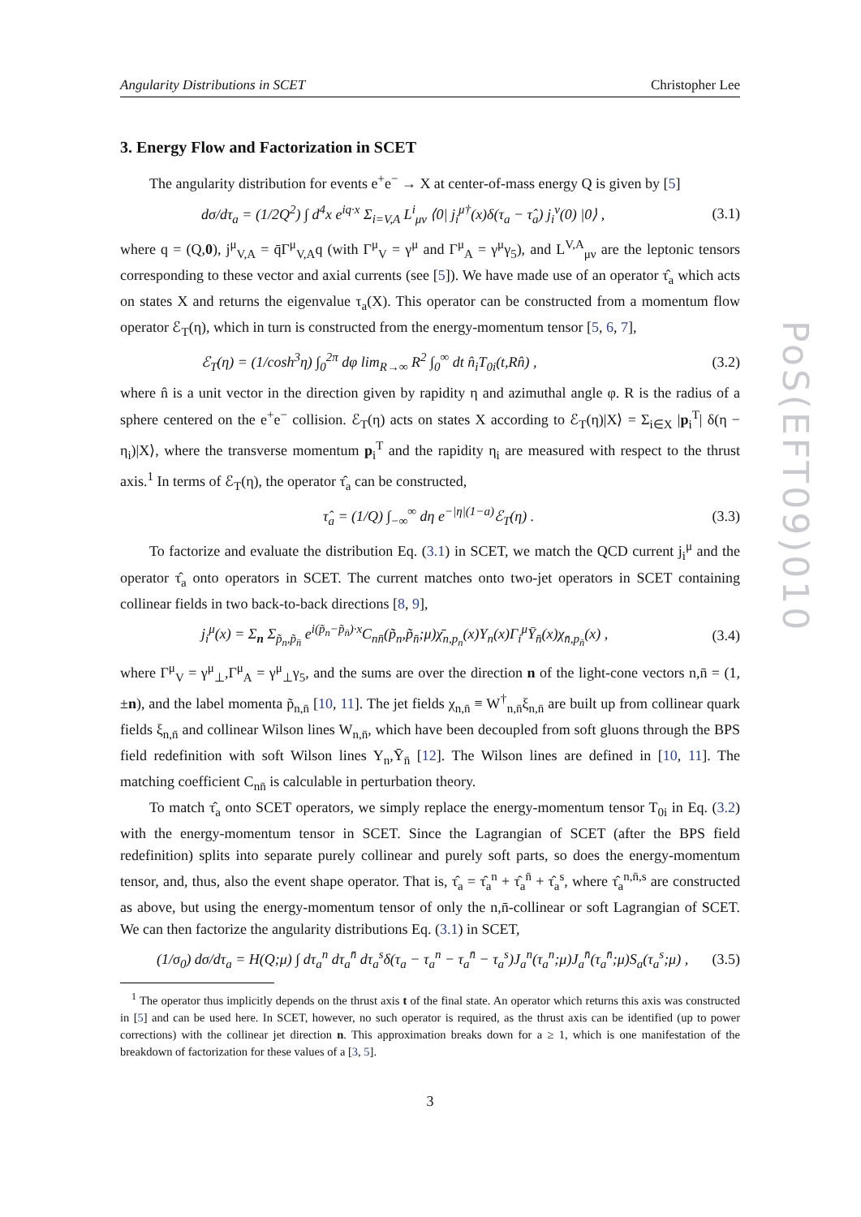Angularity Distributions in SCET Christopher Lee
3. Energy Flow and Factorization in SCET
The angularity distribution for events e<sup>+</sup>e<sup>−</sup> → X at center-of-mass energy Q is given by [5]
dσ/dτ<sub>a</sub> = (1/2Q<sup>2</sup>) ∫ d<sup>4</sup>x e<sup>iq·x</sup> Σ<sub>i=V,A</sub> L<sup>i</sup><sub>μν</sub> ⟨0| j<sub>i</sub><sup>μ†</sup>(x)δ(τ<sub>a</sub> − τ̂<sub>a</sub>) j<sub>i</sub><sup>ν</sup>(0) |0⟩ , (3.1)
where q = (Q,0), j<sup>μ</sup><sub>V,A</sub> = q̄Γ<sup>μ</sup><sub>V,A</sub>q (with Γ<sup>μ</sup><sub>V</sub> = γ<sup>μ</sup> and Γ<sup>μ</sup><sub>A</sub> = γ<sup>μ</sup>γ<sub>5</sub>), and L<sup>V,A</sup><sub>μν</sub> are the leptonic tensors corresponding to these vector and axial currents (see [5]). We have made use of an operator τ̂<sub>a</sub> which acts on states X and returns the eigenvalue τ<sub>a</sub>(X). This operator can be constructed from a momentum flow operator ℰ<sub>T</sub>(η), which in turn is constructed from the energy-momentum tensor [5, 6, 7],
ℰ<sub>T</sub>(η) = (1/cosh<sup>3</sup>η) ∫<sub>0</sub><sup>2π</sup> dφ lim<sub>R→∞</sub> R<sup>2</sup> ∫<sub>0</sub><sup>∞</sup> dt n̂<sub>i</sub>T<sub>0i</sub>(t,Rn̂) , (3.2)
where n̂ is a unit vector in the direction given by rapidity η and azimuthal angle φ. R is the radius of a sphere centered on the e<sup>+</sup>e<sup>−</sup> collision. ℰ<sub>T</sub>(η) acts on states X according to ℰ<sub>T</sub>(η)|X⟩ = Σ<sub>i∈X</sub> |p<sub>i</sub><sup>T</sup>| δ(η − η<sub>i</sub>)|X⟩, where the transverse momentum p<sub>i</sub><sup>T</sup> and the rapidity η<sub>i</sub> are measured with respect to the thrust axis.<sup>1</sup> In terms of ℰ<sub>T</sub>(η), the operator τ̂<sub>a</sub> can be constructed,
τ̂<sub>a</sub> = (1/Q) ∫<sub>−∞</sub><sup>∞</sup> dη e<sup>−|η|(1−a)</sup>ℰ<sub>T</sub>(η) . (3.3)
To factorize and evaluate the distribution Eq. (3.1) in SCET, we match the QCD current j<sub>i</sub><sup>μ</sup> and the operator τ̂<sub>a</sub> onto operators in SCET. The current matches onto two-jet operators in SCET containing collinear fields in two back-to-back directions [8, 9],
j<sub>i</sub><sup>μ</sup>(x) = Σ<sub>n</sub> Σ<sub>p̃<sub>n</sub>,p̃<sub>n̄</sub></sub> e<sup>i(p̃<sub>n</sub>−p̃<sub>n̄</sub>)·x</sup>C<sub>nn̄</sub>(p̃<sub>n</sub>,p̃<sub>n̄</sub>;μ)χ̄<sub>n,p<sub>n</sub></sub>(x)Y<sub>n</sub>(x)Γ<sub>i</sub><sup>μ</sup>Ȳ<sub>n̄</sub>(x)χ<sub>n̄,p<sub>n̄</sub></sub>(x) , (3.4)
where Γ<sup>μ</sup><sub>V</sub> = γ<sup>μ</sup><sub>⊥</sub>,Γ<sup>μ</sup><sub>A</sub> = γ<sup>μ</sup><sub>⊥</sub>γ<sub>5</sub>, and the sums are over the direction n of the light-cone vectors n,n̄ = (1,±n), and the label momenta p̃<sub>n,n̄</sub> [10, 11]. The jet fields χ<sub>n,n̄</sub> ≡ W<sup>†</sup><sub>n,n̄</sub>ξ<sub>n,n̄</sub> are built up from collinear quark fields ξ<sub>n,n̄</sub> and collinear Wilson lines W<sub>n,n̄</sub>, which have been decoupled from soft gluons through the BPS field redefinition with soft Wilson lines Y<sub>n</sub>,Ȳ<sub>n̄</sub> [12]. The Wilson lines are defined in [10, 11]. The matching coefficient C<sub>nn̄</sub> is calculable in perturbation theory.
To match τ̂<sub>a</sub> onto SCET operators, we simply replace the energy-momentum tensor T<sub>0i</sub> in Eq. (3.2) with the energy-momentum tensor in SCET. Since the Lagrangian of SCET (after the BPS field redefinition) splits into separate purely collinear and purely soft parts, so does the energy-momentum tensor, and, thus, also the event shape operator. That is, τ̂<sub>a</sub> = τ̂<sub>a</sub><sup>n</sup> + τ̂<sub>a</sub><sup>n̄</sup> + τ̂<sub>a</sub><sup>s</sup>, where τ̂<sub>a</sub><sup>n,n̄,s</sup> are constructed as above, but using the energy-momentum tensor of only the n,n̄-collinear or soft Lagrangian of SCET. We can then factorize the angularity distributions Eq. (3.1) in SCET,
(1/σ<sub>0</sub>) dσ/dτ<sub>a</sub> = H(Q;μ) ∫ dτ<sub>a</sub><sup>n</sup> dτ<sub>a</sub><sup>n̄</sup> dτ<sub>a</sub><sup>s</sup>δ(τ<sub>a</sub> − τ<sub>a</sub><sup>n</sup> − τ<sub>a</sub><sup>n̄</sup> − τ<sub>a</sub><sup>s</sup>)J<sub>a</sub><sup>n</sup>(τ<sub>a</sub><sup>n</sup>;μ)J<sub>a</sub><sup>n̄</sup>(τ<sub>a</sub><sup>n̄</sup>;μ)S<sub>a</sub>(τ<sub>a</sub><sup>s</sup>;μ) , (3.5)
<sup>1</sup> The operator thus implicitly depends on the thrust axis t of the final state. An operator which returns this axis was constructed in [5] and can be used here. In SCET, however, no such operator is required, as the thrust axis can be identified (up to power corrections) with the collinear jet direction n. This approximation breaks down for a ≥ 1, which is one manifestation of the breakdown of factorization for these values of a [3, 5].
3
PoS(EFT09)010